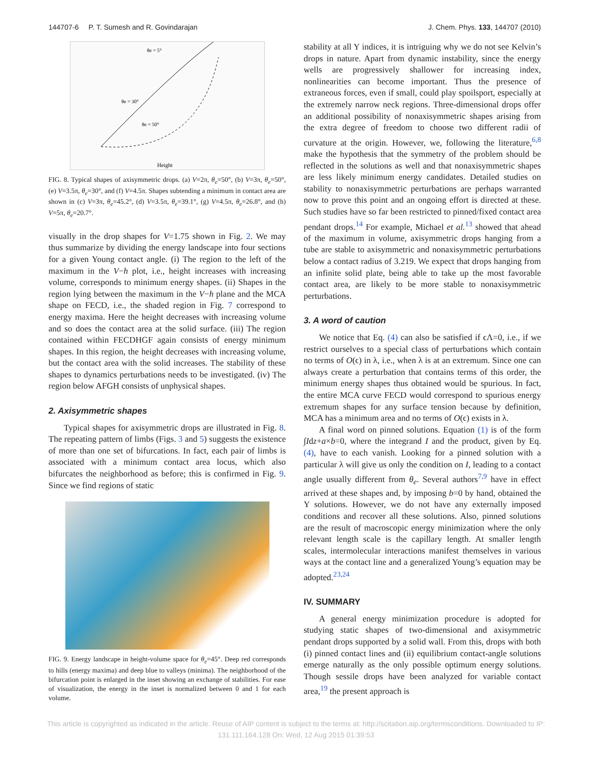144707-6 P. T. Sumesh and R. Govindarajan J. Chem. Phys. 133, 144707 (2010)
θe = 5°
θe = 30°
θe = 50°
Height
FIG. 8. Typical shapes of axisymmetric drops. (a) V=2π, θ<sub>e</sub>=50°, (b) V=3π, θ<sub>e</sub>=50°, (e) V=3.5π, θ<sub>e</sub>=30°, and (f) V=4.5π. Shapes subtending a minimum in contact area are shown in (c) V=3π, θ<sub>e</sub>=45.2°, (d) V=3.5π, θ<sub>e</sub>=39.1°, (g) V=4.5π, θ<sub>e</sub>=26.8°, and (h) V=5π, θ<sub>e</sub>=20.7°.
visually in the drop shapes for V=1.75 shown in Fig. 2. We may thus summarize by dividing the energy landscape into four sections for a given Young contact angle. (i) The region to the left of the maximum in the V−h plot, i.e., height increases with increasing volume, corresponds to minimum energy shapes. (ii) Shapes in the region lying between the maximum in the V−h plane and the MCA shape on FECD, i.e., the shaded region in Fig. 7 correspond to energy maxima. Here the height decreases with increasing volume and so does the contact area at the solid surface. (iii) The region contained within FECDHGF again consists of energy minimum shapes. In this region, the height decreases with increasing volume, but the contact area with the solid increases. The stability of these shapes to dynamics perturbations needs to be investigated. (iv) The region below AFGH consists of unphysical shapes.
2. Axisymmetric shapes
Typical shapes for axisymmetric drops are illustrated in Fig. 8. The repeating pattern of limbs (Figs. 3 and 5) suggests the existence of more than one set of bifurcations. In fact, each pair of limbs is associated with a minimum contact area locus, which also bifurcates the neighborhood as before; this is confirmed in Fig. 9. Since we find regions of static
FIG. 9. Energy landscape in height-volume space for θ<sub>e</sub>=45°. Deep red corresponds to hills (energy maxima) and deep blue to valleys (minima). The neighborhood of the bifurcation point is enlarged in the inset showing an exchange of stabilities. For ease of visualization, the energy in the inset is normalized between 0 and 1 for each volume.
stability at all Y indices, it is intriguing why we do not see Kelvin’s drops in nature. Apart from dynamic instability, since the energy wells are progressively shallower for increasing index, nonlinearities can become important. Thus the presence of extraneous forces, even if small, could play spoilsport, especially at the extremely narrow neck regions. Three-dimensional drops offer an additional possibility of nonaxisymmetric shapes arising from the extra degree of freedom to choose two different radii of curvature at the origin. However, we, following the literature,<sup>6,8</sup> make the hypothesis that the symmetry of the problem should be reflected in the solutions as well and that nonaxisymmetric shapes are less likely minimum energy candidates. Detailed studies on stability to nonaxisymmetric perturbations are perhaps warranted now to prove this point and an ongoing effort is directed at these. Such studies have so far been restricted to pinned/fixed contact area pendant drops.<sup>14</sup> For example, Michael et al.<sup>13</sup> showed that ahead of the maximum in volume, axisymmetric drops hanging from a tube are stable to axisymmetric and nonaxisymmetric perturbations below a contact radius of 3.219. We expect that drops hanging from an infinite solid plate, being able to take up the most favorable contact area, are likely to be more stable to nonaxisymmetric perturbations.
3. A word of caution
We notice that Eq. (4) can also be satisfied if ϵΛ=0, i.e., if we restrict ourselves to a special class of perturbations which contain no terms of O(ϵ) in λ, i.e., when λ is at an extremum. Since one can always create a perturbation that contains terms of this order, the minimum energy shapes thus obtained would be spurious. In fact, the entire MCA curve FECD would correspond to spurious energy extremum shapes for any surface tension because by definition, MCA has a minimum area and no terms of O(ϵ) exists in λ.
A final word on pinned solutions. Equation (1) is of the form ∫Idz+a×b=0, where the integrand I and the product, given by Eq. (4), have to each vanish. Looking for a pinned solution with a particular λ will give us only the condition on I, leading to a contact angle usually different from θ<sub>e</sub>. Several authors<sup>7,9</sup> have in effect arrived at these shapes and, by imposing b=0 by hand, obtained the Y solutions. However, we do not have any externally imposed conditions and recover all these solutions. Also, pinned solutions are the result of macroscopic energy minimization where the only relevant length scale is the capillary length. At smaller length scales, intermolecular interactions manifest themselves in various ways at the contact line and a generalized Young’s equation may be adopted.<sup>23,24</sup>
IV. SUMMARY
A general energy minimization procedure is adopted for studying static shapes of two-dimensional and axisymmetric pendant drops supported by a solid wall. From this, drops with both (i) pinned contact lines and (ii) equilibrium contact-angle solutions emerge naturally as the only possible optimum energy solutions. Though sessile drops have been analyzed for variable contact area,<sup>19</sup> the present approach is
This article is copyrighted as indicated in the article. Reuse of AIP content is subject to the terms at: http://scitation.aip.org/termsconditions. Downloaded to IP:
131.111.164.128 On: Wed, 12 Aug 2015 01:39:53